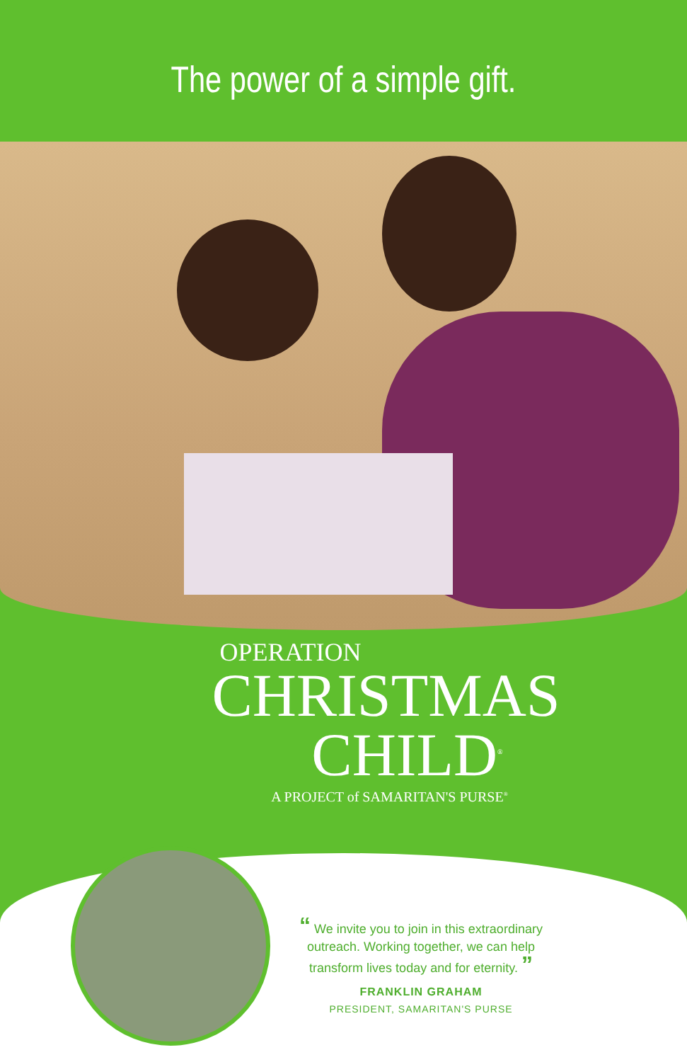The power of a simple gift.
OPERATION
CHRISTMAS
CHILD<sup>®</sup>
A PROJECT of SAMARITAN'S PURSE<sup>®</sup>
“ We invite you to join in this extraordinary outreach. Working together, we can help transform lives today and for eternity. ”
FRANKLIN GRAHAM
PRESIDENT, SAMARITAN'S PURSE